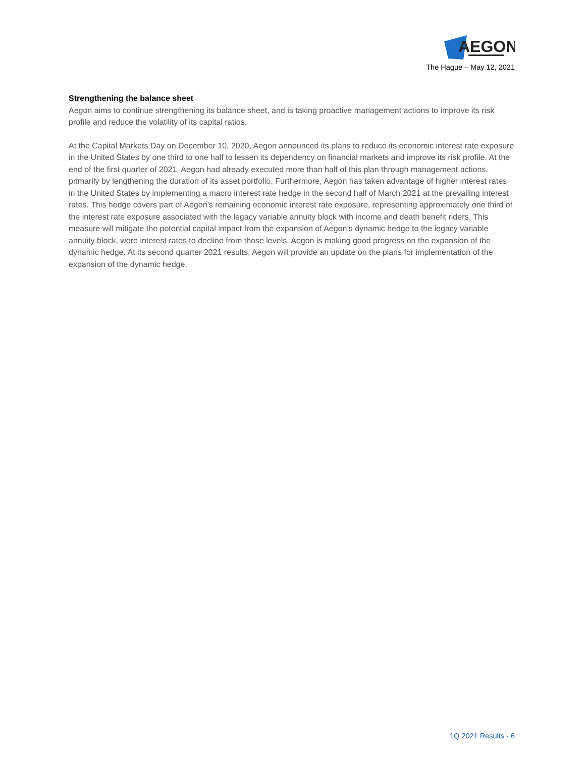AEGON
The Hague – May 12, 2021
Strengthening the balance sheet
Aegon aims to continue strengthening its balance sheet, and is taking proactive management actions to improve its risk profile and reduce the volatility of its capital ratios.
At the Capital Markets Day on December 10, 2020, Aegon announced its plans to reduce its economic interest rate exposure in the United States by one third to one half to lessen its dependency on financial markets and improve its risk profile. At the end of the first quarter of 2021, Aegon had already executed more than half of this plan through management actions, primarily by lengthening the duration of its asset portfolio. Furthermore, Aegon has taken advantage of higher interest rates in the United States by implementing a macro interest rate hedge in the second half of March 2021 at the prevailing interest rates. This hedge covers part of Aegon’s remaining economic interest rate exposure, representing approximately one third of the interest rate exposure associated with the legacy variable annuity block with income and death benefit riders. This measure will mitigate the potential capital impact from the expansion of Aegon’s dynamic hedge to the legacy variable annuity block, were interest rates to decline from those levels. Aegon is making good progress on the expansion of the dynamic hedge. At its second quarter 2021 results, Aegon will provide an update on the plans for implementation of the expansion of the dynamic hedge.
1Q 2021 Results - 6